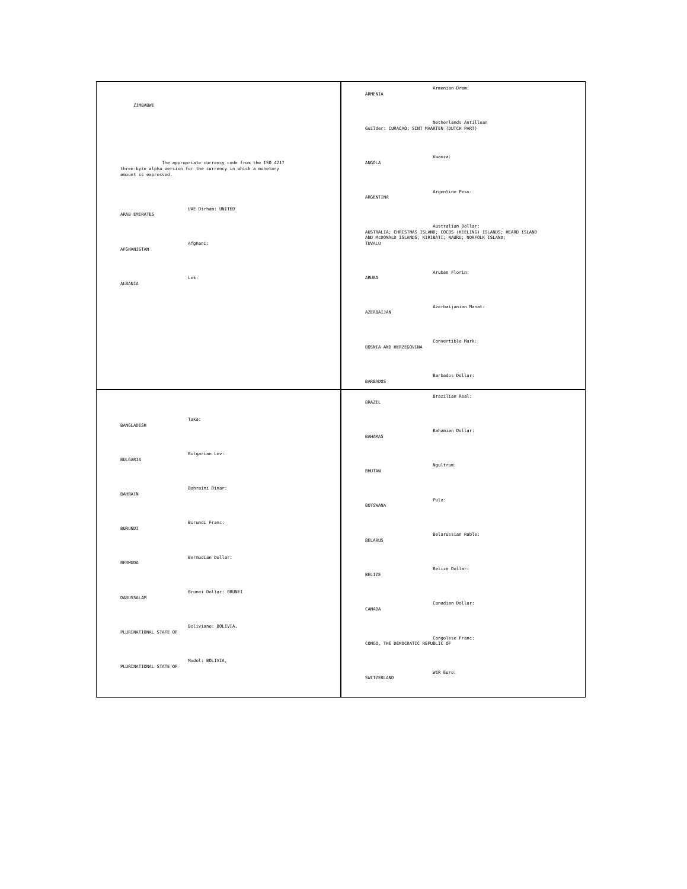ZIMBABWE
                     
                
           
     
     
     
     
           
                
                The appropriate currency code from the ISO 4217
three-byte alpha version for the currency in which a monetary
amount is expressed.
                
           
           
                
                     
                          UAE Dirham: UNITED
ARAB EMIRATES
                     
                
                
                     
                          Afghani:
AFGHANISTAN
                     
                
                
                     
                          Lek:
ALBANIA
                     
                
                
                     
                          Armenian Dram:
ARMENIA    
                     
                
                
                     
                          Netherlands Antillean
Guilder: CURACAO; SINT MAARTEN (DUTCH PART)
                     
                
                
                     
                          Kwanza:
ANGOLA
                     
                
                
                     
                          Argentine Peso:
ARGENTINA
                     
                
                
                     
                          Australian Dollar:
AUSTRALIA; CHRISTMAS ISLAND; COCOS (KEELING) ISLANDS; HEARD ISLAND
AND McDONALD ISLANDS; KIRIBATI; NAURU; NORFOLK ISLAND;
TUVALU
                     
                
                
                     
                          Aruban Florin:
ARUBA
                     
                
                
                     
                          Azerbaijanian Manat:
AZERBAIJAN
                     
                
                
                     
                          Convertible Mark:
BOSNIA AND HERZEGOVINA
                     
                
                
                     
                          Barbados Dollar:
BARBADOS
                     
                
                
                     
                          Taka:
BANGLADESH
                     
                
                
                     
                          Bulgarian Lev:
BULGARIA
                     
                
                
                     
                          Bahraini Dinar:
BAHRAIN
                     
                
                
                     
                          Burundi Franc:
BURUNDI
                     
                
                
                     
                          Bermudian Dollar:
BERMUDA
                     
                
                
                     
                          Brunei Dollar: BRUNEI
DARUSSALAM
                     
                
                
                     
                          Boliviano: BOLIVIA,
PLURINATIONAL STATE OF
                     
                
                
                     
                          Mvdol: BOLIVIA,
PLURINATIONAL STATE OF
                     
                
                
                     
                          Brazilian Real:
BRAZIL
                     
                
                
                     
                          Bahamian Dollar:
BAHAMAS
                     
                
                
                     
                          Ngultrum:
BHUTAN
                     
                
                
                     
                          Pula:
BOTSWANA
                     
                
                
                     
                          Belarussian Ruble:
BELARUS
                     
                
                
                     
                          Belize Dollar:
BELIZE
                     
                
                
                     
                          Canadian Dollar:
CANADA
                     
                
                
                     
                          Congolese Franc:
CONGO, THE DEMOCRATIC REPUBLIC OF
                     
                
                
                     
                          WIR Euro:
SWITZERLAND